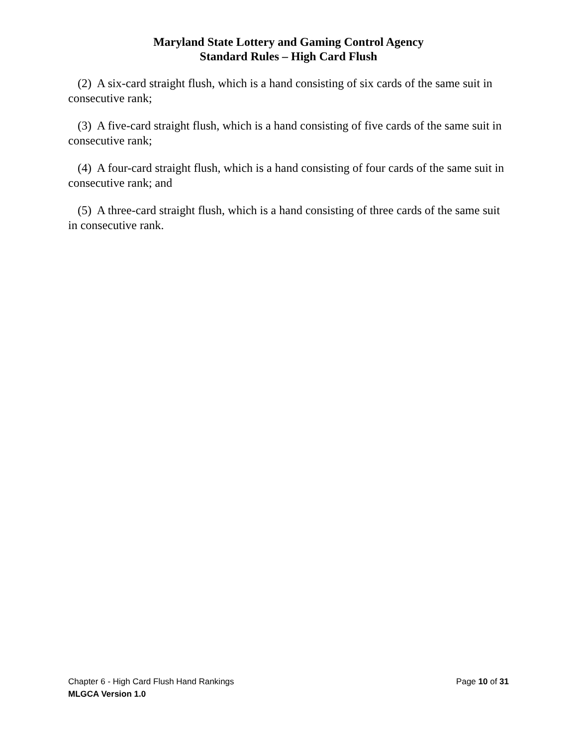Maryland State Lottery and Gaming Control Agency
Standard Rules – High Card Flush
(2) A six-card straight flush, which is a hand consisting of six cards of the same suit in consecutive rank;
(3) A five-card straight flush, which is a hand consisting of five cards of the same suit in consecutive rank;
(4) A four-card straight flush, which is a hand consisting of four cards of the same suit in consecutive rank; and
(5) A three-card straight flush, which is a hand consisting of three cards of the same suit in consecutive rank.
Chapter 6 - High Card Flush Hand Rankings Page 10 of 31
MLGCA Version 1.0